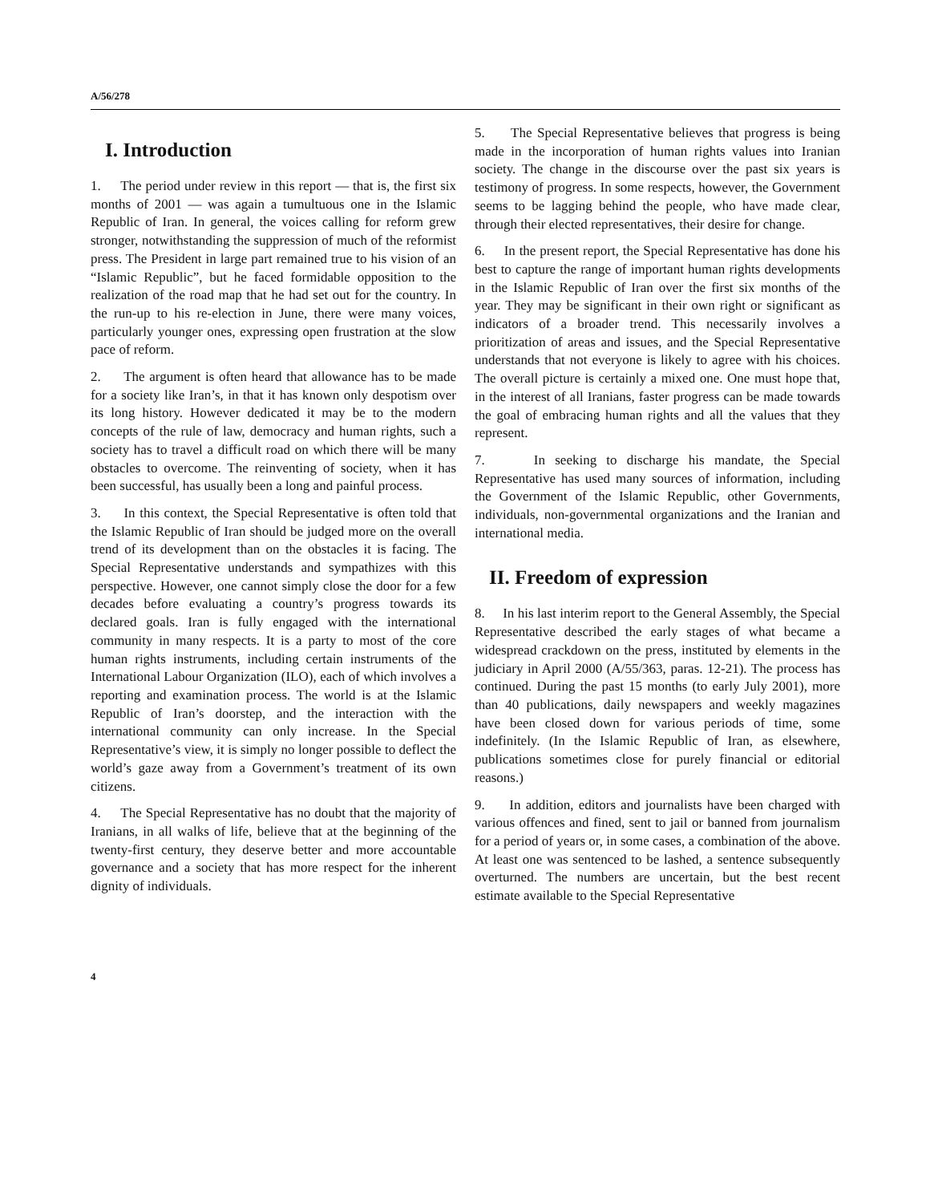A/56/278
I. Introduction
1. The period under review in this report — that is, the first six months of 2001 — was again a tumultuous one in the Islamic Republic of Iran. In general, the voices calling for reform grew stronger, notwithstanding the suppression of much of the reformist press. The President in large part remained true to his vision of an “Islamic Republic”, but he faced formidable opposition to the realization of the road map that he had set out for the country. In the run-up to his re-election in June, there were many voices, particularly younger ones, expressing open frustration at the slow pace of reform.
2. The argument is often heard that allowance has to be made for a society like Iran’s, in that it has known only despotism over its long history. However dedicated it may be to the modern concepts of the rule of law, democracy and human rights, such a society has to travel a difficult road on which there will be many obstacles to overcome. The reinventing of society, when it has been successful, has usually been a long and painful process.
3. In this context, the Special Representative is often told that the Islamic Republic of Iran should be judged more on the overall trend of its development than on the obstacles it is facing. The Special Representative understands and sympathizes with this perspective. However, one cannot simply close the door for a few decades before evaluating a country’s progress towards its declared goals. Iran is fully engaged with the international community in many respects. It is a party to most of the core human rights instruments, including certain instruments of the International Labour Organization (ILO), each of which involves a reporting and examination process. The world is at the Islamic Republic of Iran’s doorstep, and the interaction with the international community can only increase. In the Special Representative’s view, it is simply no longer possible to deflect the world’s gaze away from a Government’s treatment of its own citizens.
4. The Special Representative has no doubt that the majority of Iranians, in all walks of life, believe that at the beginning of the twenty-first century, they deserve better and more accountable governance and a society that has more respect for the inherent dignity of individuals.
5. The Special Representative believes that progress is being made in the incorporation of human rights values into Iranian society. The change in the discourse over the past six years is testimony of progress. In some respects, however, the Government seems to be lagging behind the people, who have made clear, through their elected representatives, their desire for change.
6. In the present report, the Special Representative has done his best to capture the range of important human rights developments in the Islamic Republic of Iran over the first six months of the year. They may be significant in their own right or significant as indicators of a broader trend. This necessarily involves a prioritization of areas and issues, and the Special Representative understands that not everyone is likely to agree with his choices. The overall picture is certainly a mixed one. One must hope that, in the interest of all Iranians, faster progress can be made towards the goal of embracing human rights and all the values that they represent.
7. In seeking to discharge his mandate, the Special Representative has used many sources of information, including the Government of the Islamic Republic, other Governments, individuals, non-governmental organizations and the Iranian and international media.
II. Freedom of expression
8. In his last interim report to the General Assembly, the Special Representative described the early stages of what became a widespread crackdown on the press, instituted by elements in the judiciary in April 2000 (A/55/363, paras. 12-21). The process has continued. During the past 15 months (to early July 2001), more than 40 publications, daily newspapers and weekly magazines have been closed down for various periods of time, some indefinitely. (In the Islamic Republic of Iran, as elsewhere, publications sometimes close for purely financial or editorial reasons.)
9. In addition, editors and journalists have been charged with various offences and fined, sent to jail or banned from journalism for a period of years or, in some cases, a combination of the above. At least one was sentenced to be lashed, a sentence subsequently overturned. The numbers are uncertain, but the best recent estimate available to the Special Representative
4